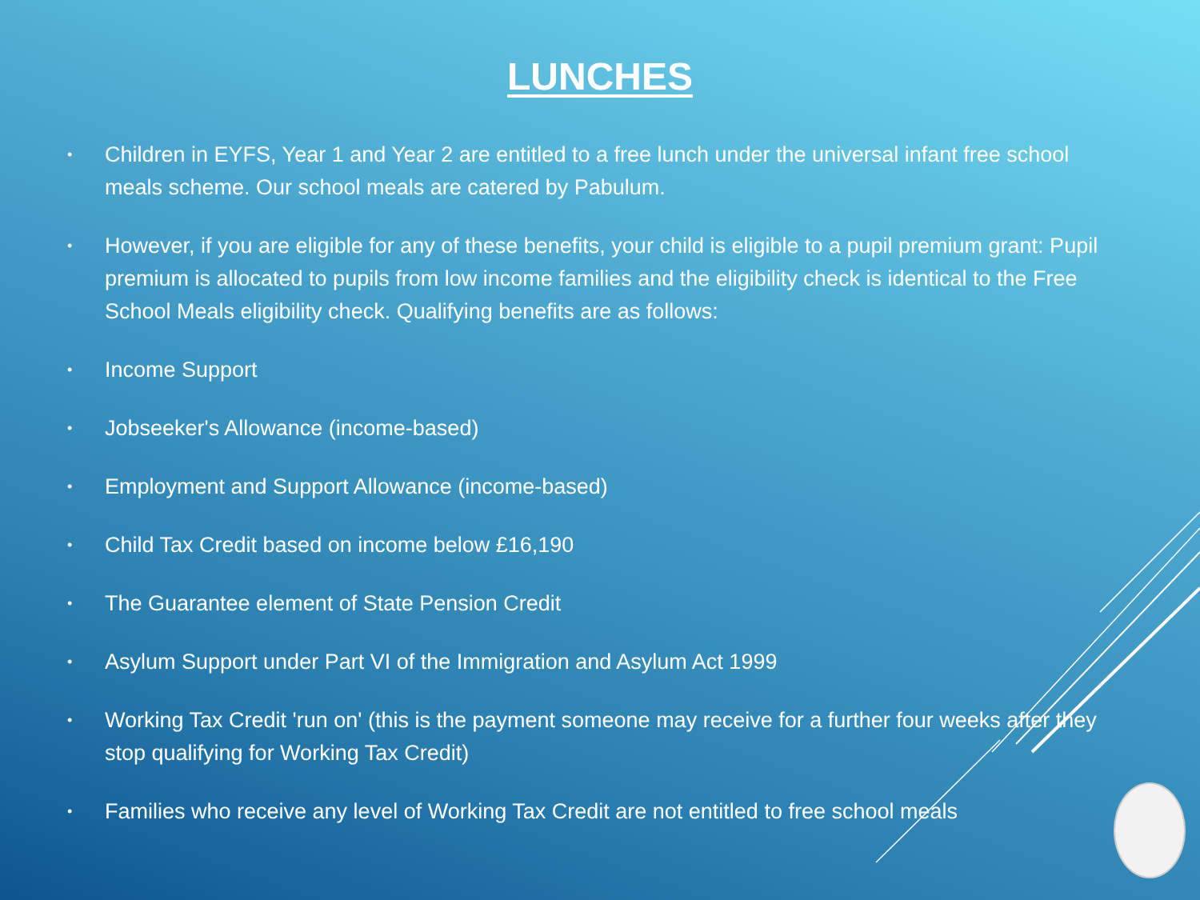LUNCHES
• Children in EYFS, Year 1 and Year 2 are entitled to a free lunch under the universal infant free school meals scheme. Our school meals are catered by Pabulum.
• However, if you are eligible for any of these benefits, your child is eligible to a pupil premium grant: Pupil premium is allocated to pupils from low income families and the eligibility check is identical to the Free School Meals eligibility check. Qualifying benefits are as follows:
• Income Support
• Jobseeker's Allowance (income-based)
• Employment and Support Allowance (income-based)
• Child Tax Credit based on income below £16,190
• The Guarantee element of State Pension Credit
• Asylum Support under Part VI of the Immigration and Asylum Act 1999
• Working Tax Credit 'run on' (this is the payment someone may receive for a further four weeks after they stop qualifying for Working Tax Credit)
• Families who receive any level of Working Tax Credit are not entitled to free school meals